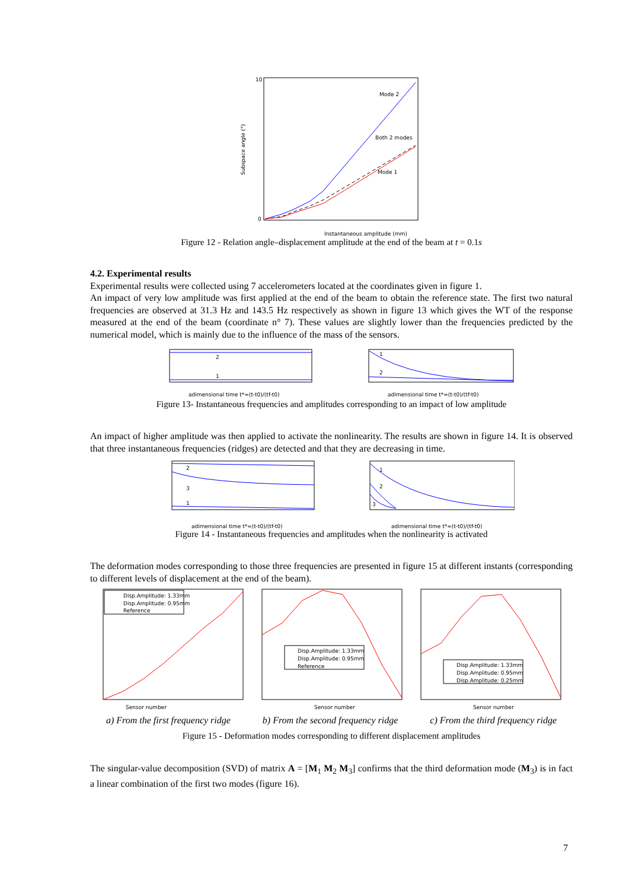10
0
Instantaneous amplitude (mm)
Subspace angle (°)
Mode 2
Both 2 modes
Mode 1
Figure 12 - Relation angle–displacement amplitude at the end of the beam at t = 0.1s
4.2. Experimental results
Experimental results were collected using 7 accelerometers located at the coordinates given in figure 1.
An impact of very low amplitude was first applied at the end of the beam to obtain the reference state. The first two natural frequencies are observed at 31.3 Hz and 143.5 Hz respectively as shown in figure 13 which gives the WT of the response measured at the end of the beam (coordinate n° 7). These values are slightly lower than the frequencies predicted by the numerical model, which is mainly due to the influence of the mass of the sensors.
2
1
adimensional time t*=(t-t0)/(tf-t0)
1
2
adimensional time t*=(t-t0)/(tf-t0)
Figure 13- Instantaneous frequencies and amplitudes corresponding to an impact of low amplitude
An impact of higher amplitude was then applied to activate the nonlinearity. The results are shown in figure 14. It is observed that three instantaneous frequencies (ridges) are detected and that they are decreasing in time.
2
3
1
adimensional time t*=(t-t0)/(tf-t0)
1
2
3
adimensional time t*=(t-t0)/(tf-t0)
Figure 14 - Instantaneous frequencies and amplitudes when the nonlinearity is activated
The deformation modes corresponding to those three frequencies are presented in figure 15 at different instants (corresponding to different levels of displacement at the end of the beam).
Sensor number
Disp.Amplitude: 1.33mm
Disp.Amplitude: 0.95mm
Reference
Sensor number
Disp.Amplitude: 1.33mm
Disp.Amplitude: 0.95mm
Reference
Sensor number
Disp.Amplitude: 1.33mm
Disp.Amplitude: 0.95mm
Disp.Amplitude: 0.25mm
a) From the first frequency ridge b) From the second frequency ridge c) From the third frequency ridge
Figure 15 - Deformation modes corresponding to different displacement amplitudes
The singular-value decomposition (SVD) of matrix A = [M<sub>1</sub> M<sub>2</sub> M<sub>3</sub>] confirms that the third deformation mode (M<sub>3</sub>) is in fact a linear combination of the first two modes (figure 16).
7